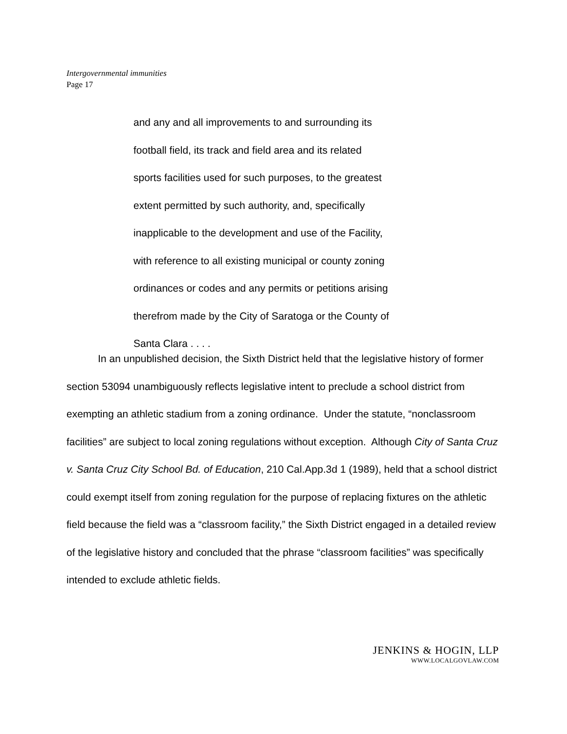Intergovernmental immunities
Page 17
and any and all improvements to and surrounding its
football field, its track and field area and its related
sports facilities used for such purposes, to the greatest
extent permitted by such authority, and, specifically
inapplicable to the development and use of the Facility,
with reference to all existing municipal or county zoning
ordinances or codes and any permits or petitions arising
therefrom made by the City of Saratoga or the County of
Santa Clara . . . .
In an unpublished decision, the Sixth District held that the legislative history of former section 53094 unambiguously reflects legislative intent to preclude a school district from exempting an athletic stadium from a zoning ordinance. Under the statute, “nonclassroom facilities” are subject to local zoning regulations without exception. Although City of Santa Cruz v. Santa Cruz City School Bd. of Education, 210 Cal.App.3d 1 (1989), held that a school district could exempt itself from zoning regulation for the purpose of replacing fixtures on the athletic field because the field was a “classroom facility,” the Sixth District engaged in a detailed review of the legislative history and concluded that the phrase “classroom facilities” was specifically intended to exclude athletic fields.
JENKINS & HOGIN, LLP
WWW.LOCALGOVLAW.COM